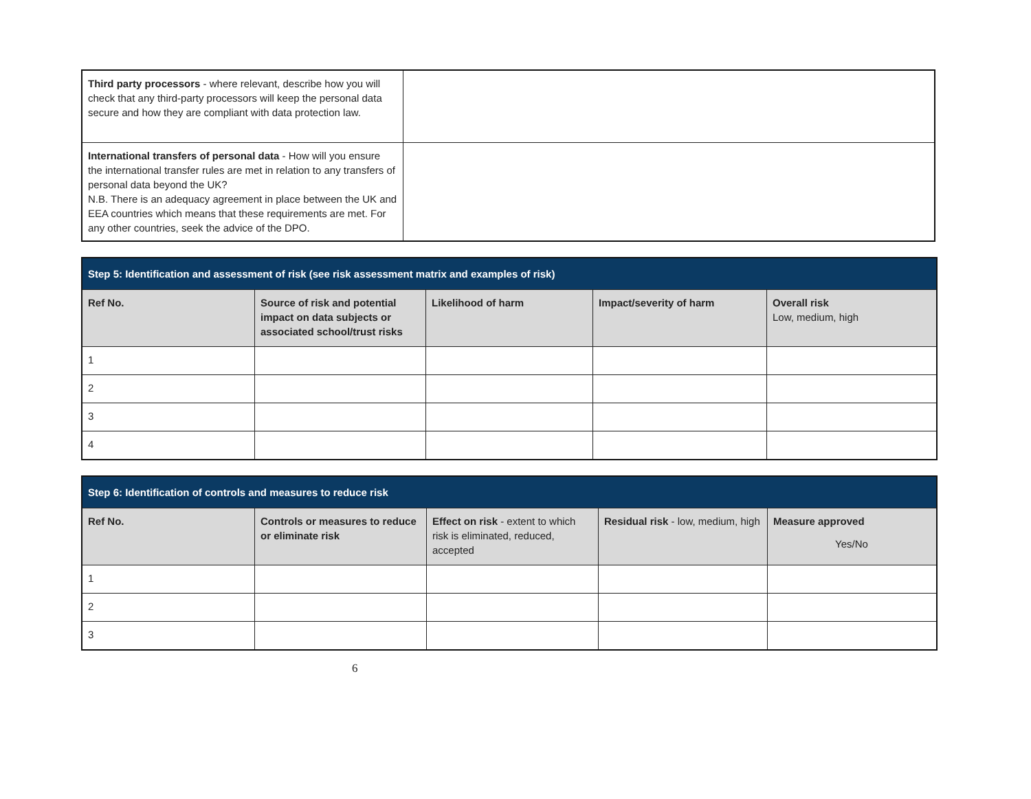| Third party processors - where relevant, describe how you will check that any third-party processors will keep the personal data secure and how they are compliant with data protection law. | |
| International transfers of personal data - How will you ensure the international transfer rules are met in relation to any transfers of personal data beyond the UK? N.B. There is an adequacy agreement in place between the UK and EEA countries which means that these requirements are met. For any other countries, seek the advice of the DPO. | |
| Step 5: Identification and assessment of risk (see risk assessment matrix and examples of risk) | | | | |
| --- | --- | --- | --- | --- |
| Ref No. | Source of risk and potential impact on data subjects or associated school/trust risks | Likelihood of harm | Impact/severity of harm | Overall risk Low, medium, high |
| 1 | | | | |
| 2 | | | | |
| 3 | | | | |
| 4 | | | | |
| Step 6: Identification of controls and measures to reduce risk | | | | |
| --- | --- | --- | --- | --- |
| Ref No. | Controls or measures to reduce or eliminate risk | Effect on risk - extent to which risk is eliminated, reduced, accepted | Residual risk - low, medium, high | Measure approved Yes/No |
| 1 | | | | |
| 2 | | | | |
| 3 | | | | |
6